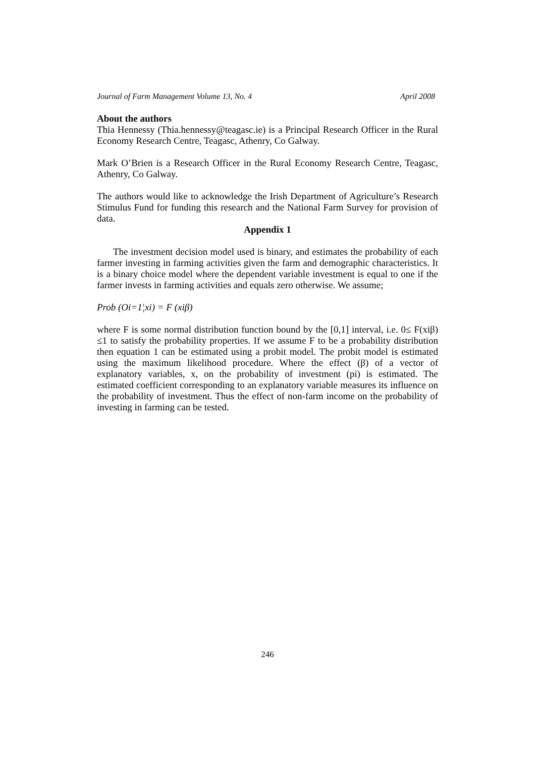Journal of Farm Management Volume 13, No. 4 April 2008
About the authors
Thia Hennessy (Thia.hennessy@teagasc.ie) is a Principal Research Officer in the Rural Economy Research Centre, Teagasc, Athenry, Co Galway.
Mark O’Brien is a Research Officer in the Rural Economy Research Centre, Teagasc, Athenry, Co Galway.
The authors would like to acknowledge the Irish Department of Agriculture’s Research Stimulus Fund for funding this research and the National Farm Survey for provision of data.
Appendix 1
The investment decision model used is binary, and estimates the probability of each farmer investing in farming activities given the farm and demographic characteristics. It is a binary choice model where the dependent variable investment is equal to one if the farmer invests in farming activities and equals zero otherwise. We assume;
Prob (Oi=1¦xi) = F (xiβ)
where F is some normal distribution function bound by the [0,1] interval, i.e. 0≤ F(xiβ) ≤1 to satisfy the probability properties. If we assume F to be a probability distribution then equation 1 can be estimated using a probit model. The probit model is estimated using the maximum likelihood procedure. Where the effect (β) of a vector of explanatory variables, x, on the probability of investment (pi) is estimated. The estimated coefficient corresponding to an explanatory variable measures its influence on the probability of investment. Thus the effect of non-farm income on the probability of investing in farming can be tested.
246